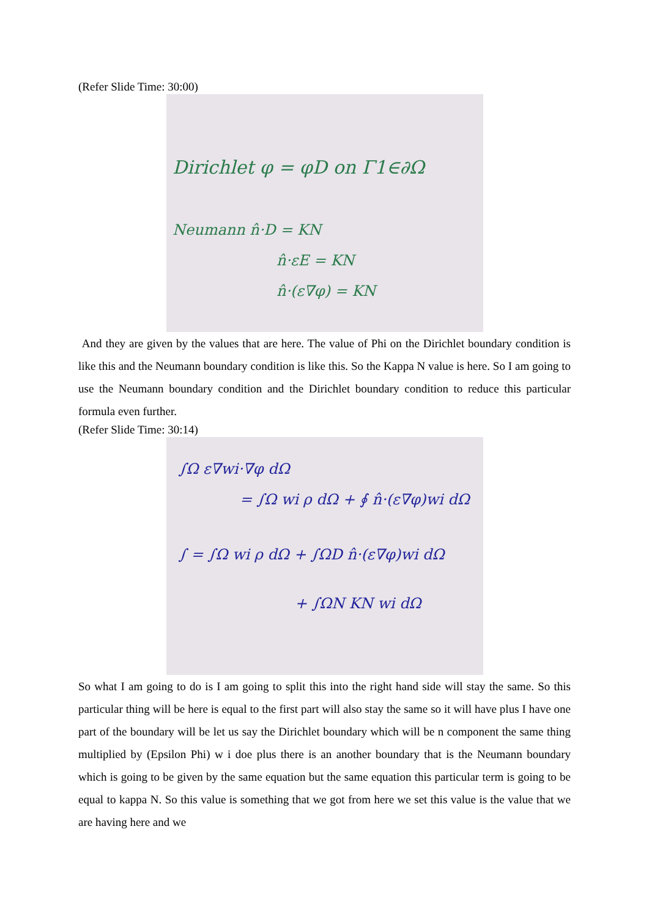(Refer Slide Time: 30:00)
Dirichlet φ = φD on Γ1∈∂Ω
Neumann n̂·D = KN
n̂·εE = KN
n̂·(ε∇φ) = KN
And they are given by the values that are here. The value of Phi on the Dirichlet boundary condition is like this and the Neumann boundary condition is like this. So the Kappa N value is here. So I am going to use the Neumann boundary condition and the Dirichlet boundary condition to reduce this particular formula even further.
(Refer Slide Time: 30:14)
∫Ω ε∇wi·∇φ dΩ
= ∫Ω wi ρ dΩ + ∮ n̂·(ε∇φ)wi dΩ
∫ = ∫Ω wi ρ dΩ + ∫ΩD n̂·(ε∇φ)wi dΩ
+ ∫ΩN KN wi dΩ
So what I am going to do is I am going to split this into the right hand side will stay the same. So this particular thing will be here is equal to the first part will also stay the same so it will have plus I have one part of the boundary will be let us say the Dirichlet boundary which will be n component the same thing multiplied by (Epsilon Phi) w i doe plus there is an another boundary that is the Neumann boundary which is going to be given by the same equation but the same equation this particular term is going to be equal to kappa N. So this value is something that we got from here we set this value is the value that we are having here and we